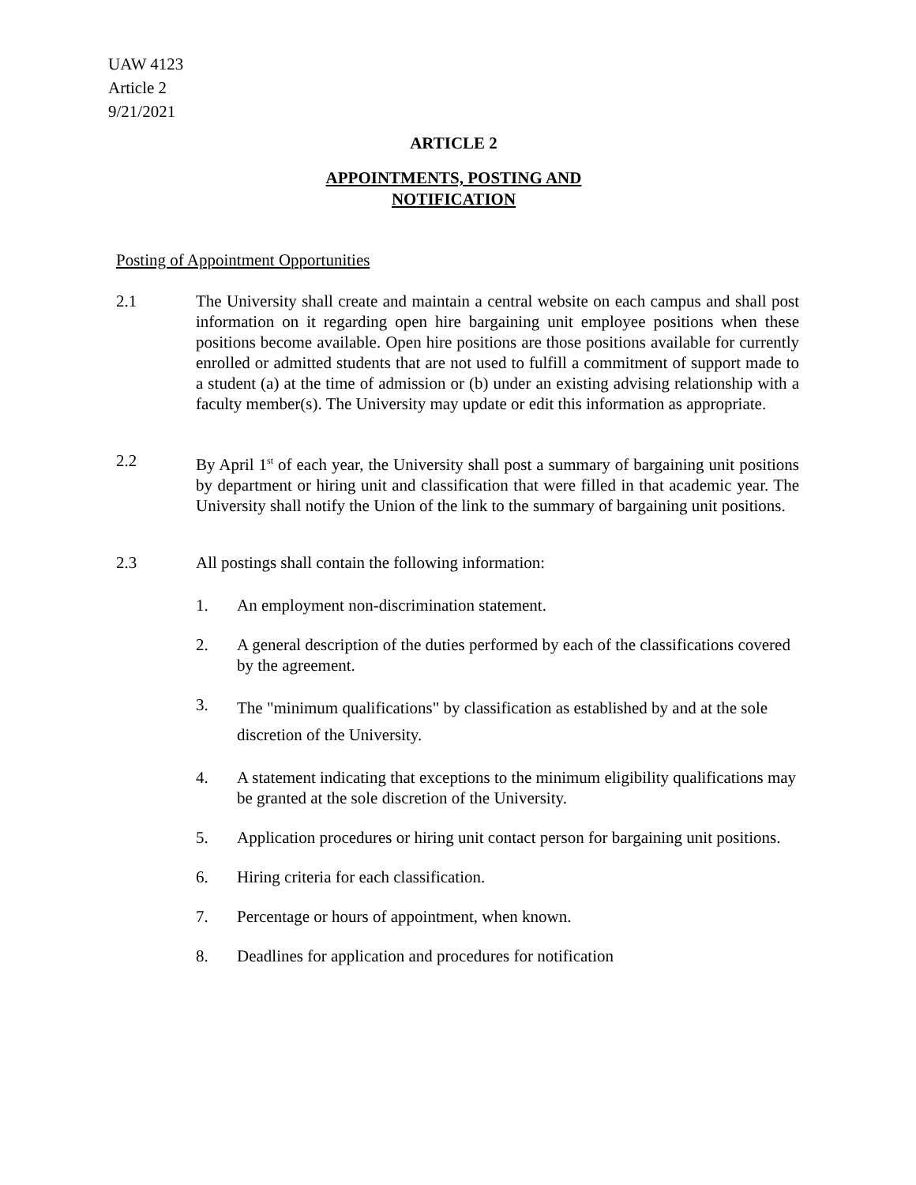UAW 4123
Article 2
9/21/2021
ARTICLE 2
APPOINTMENTS, POSTING AND
NOTIFICATION
Posting of Appointment Opportunities
2.1 The University shall create and maintain a central website on each campus and shall post information on it regarding open hire bargaining unit employee positions when these positions become available. Open hire positions are those positions available for currently enrolled or admitted students that are not used to fulfill a commitment of support made to a student (a) at the time of admission or (b) under an existing advising relationship with a faculty member(s). The University may update or edit this information as appropriate.
2.2 By April 1<sup>st</sup> of each year, the University shall post a summary of bargaining unit positions by department or hiring unit and classification that were filled in that academic year. The University shall notify the Union of the link to the summary of bargaining unit positions.
2.3 All postings shall contain the following information:
1. An employment non-discrimination statement.
2. A general description of the duties performed by each of the classifications covered by the agreement.
3.
The "minimum qualifications" by classification as established by and at the sole
discretion of the University.
4. A statement indicating that exceptions to the minimum eligibility qualifications may be granted at the sole discretion of the University.
5. Application procedures or hiring unit contact person for bargaining unit positions.
6. Hiring criteria for each classification.
7. Percentage or hours of appointment, when known.
8. Deadlines for application and procedures for notification